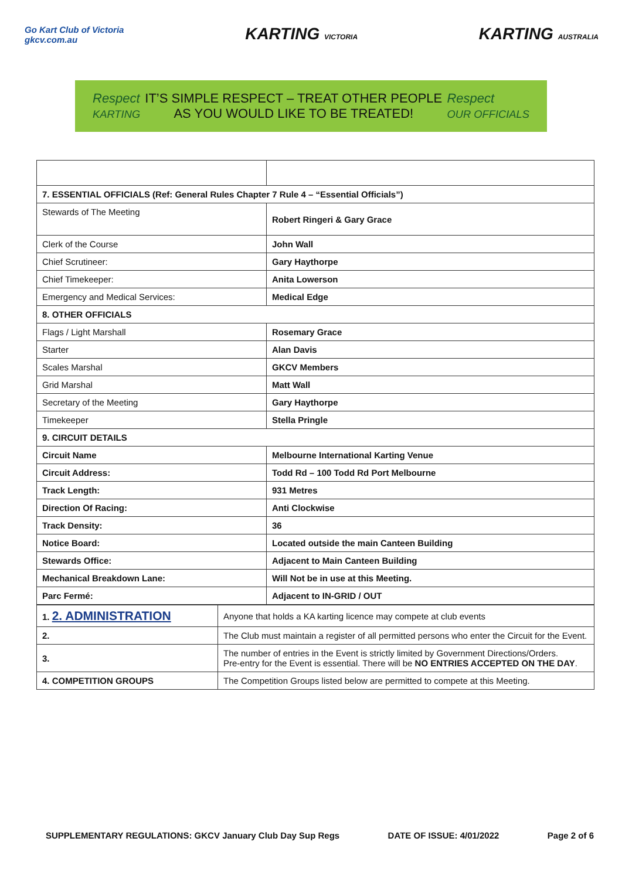Go Kart Club of Victoria
gkcv.com.au
KARTING VICTORIA
KARTING AUSTRALIA
Respect
KARTING
IT’S SIMPLE RESPECT – TREAT OTHER PEOPLE
AS YOU WOULD LIKE TO BE TREATED!
Respect
OUR OFFICIALS
| 7. ESSENTIAL OFFICIALS (Ref: General Rules Chapter 7 Rule 4 – “Essential Officials”) | |
| Stewards of The Meeting | Robert Ringeri & Gary Grace |
| Clerk of the Course | John Wall |
| Chief Scrutineer: | Gary Haythorpe |
| Chief Timekeeper: | Anita Lowerson |
| Emergency and Medical Services: | Medical Edge |
| 8. OTHER OFFICIALS | |
| Flags / Light Marshall | Rosemary Grace |
| Starter | Alan Davis |
| Scales Marshal | GKCV Members |
| Grid Marshal | Matt Wall |
| Secretary of the Meeting | Gary Haythorpe |
| Timekeeper | Stella Pringle |
| 9. CIRCUIT DETAILS | |
| Circuit Name | Melbourne International Karting Venue |
| Circuit Address: | Todd Rd – 100 Todd Rd Port Melbourne |
| Track Length: | 931 Metres |
| Direction Of Racing: | Anti Clockwise |
| Track Density: | 36 |
| Notice Board: | Located outside the main Canteen Building |
| Stewards Office: | Adjacent to Main Canteen Building |
| Mechanical Breakdown Lane: | Will Not be in use at this Meeting. |
| Parc Fermé: | Adjacent to IN-GRID / OUT |
| 1. 2. ADMINISTRATION | Anyone that holds a KA karting licence may compete at club events |
| 2. | The Club must maintain a register of all permitted persons who enter the Circuit for the Event. |
| 3. | The number of entries in the Event is strictly limited by Government Directions/Orders. Pre-entry for the Event is essential. There will be NO ENTRIES ACCEPTED ON THE DAY . |
| 4. COMPETITION GROUPS | The Competition Groups listed below are permitted to compete at this Meeting. |
SUPPLEMENTARY REGULATIONS: GKCV January Club Day Sup Regs DATE OF ISSUE: 4/01/2022 Page 2 of 6